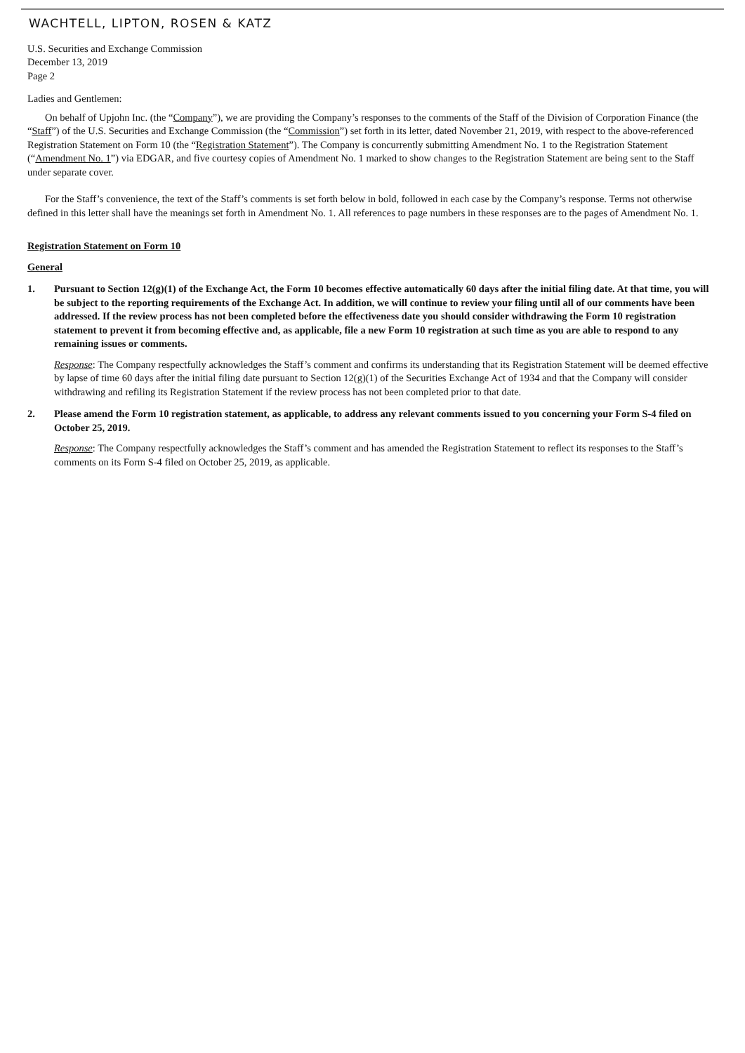WACHTELL, LIPTON, ROSEN & KATZ
U.S. Securities and Exchange Commission
December 13, 2019
Page 2
Ladies and Gentlemen:
On behalf of Upjohn Inc. (the “Company”), we are providing the Company’s responses to the comments of the Staff of the Division of Corporation Finance (the “Staff”) of the U.S. Securities and Exchange Commission (the “Commission”) set forth in its letter, dated November 21, 2019, with respect to the above-referenced Registration Statement on Form 10 (the “Registration Statement”). The Company is concurrently submitting Amendment No. 1 to the Registration Statement (“Amendment No. 1”) via EDGAR, and five courtesy copies of Amendment No. 1 marked to show changes to the Registration Statement are being sent to the Staff under separate cover.
For the Staff’s convenience, the text of the Staff’s comments is set forth below in bold, followed in each case by the Company’s response. Terms not otherwise defined in this letter shall have the meanings set forth in Amendment No. 1. All references to page numbers in these responses are to the pages of Amendment No. 1.
Registration Statement on Form 10
General
1. Pursuant to Section 12(g)(1) of the Exchange Act, the Form 10 becomes effective automatically 60 days after the initial filing date. At that time, you will be subject to the reporting requirements of the Exchange Act. In addition, we will continue to review your filing until all of our comments have been addressed. If the review process has not been completed before the effectiveness date you should consider withdrawing the Form 10 registration statement to prevent it from becoming effective and, as applicable, file a new Form 10 registration at such time as you are able to respond to any remaining issues or comments.
Response: The Company respectfully acknowledges the Staff’s comment and confirms its understanding that its Registration Statement will be deemed effective by lapse of time 60 days after the initial filing date pursuant to Section 12(g)(1) of the Securities Exchange Act of 1934 and that the Company will consider withdrawing and refiling its Registration Statement if the review process has not been completed prior to that date.
2. Please amend the Form 10 registration statement, as applicable, to address any relevant comments issued to you concerning your Form S-4 filed on October 25, 2019.
Response: The Company respectfully acknowledges the Staff’s comment and has amended the Registration Statement to reflect its responses to the Staff’s comments on its Form S-4 filed on October 25, 2019, as applicable.